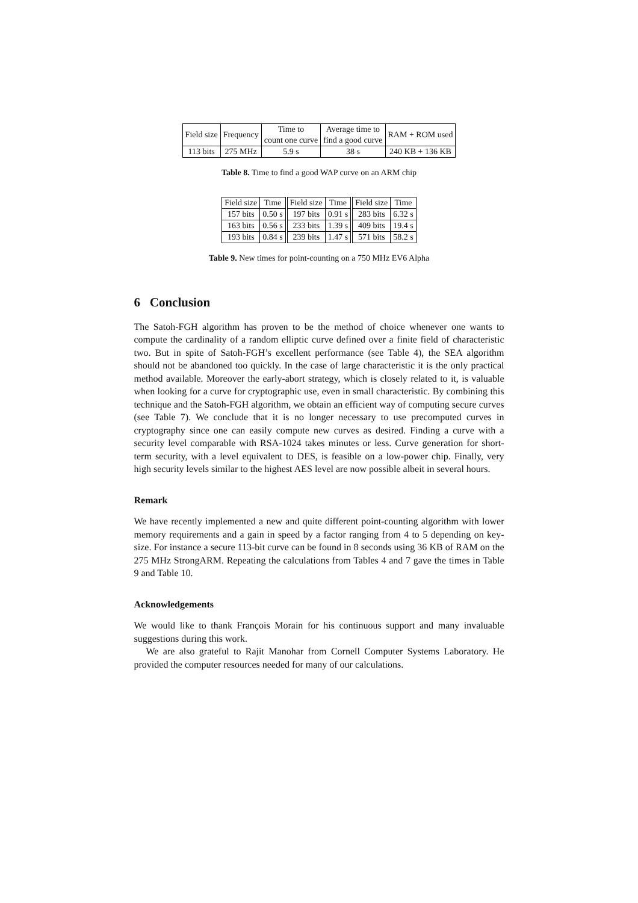| Field size | Frequency | Time to count one curve | Average time to find a good curve | RAM + ROM used |
| --- | --- | --- | --- | --- |
| 113 bits | 275 MHz | 5.9 s | 38 s | 240 KB + 136 KB |
Table 8. Time to find a good WAP curve on an ARM chip
| Field size | Time | Field size | Time | Field size | Time |
| --- | --- | --- | --- | --- | --- |
| 157 bits | 0.50 s | 197 bits | 0.91 s | 283 bits | 6.32 s |
| 163 bits | 0.56 s | 233 bits | 1.39 s | 409 bits | 19.4 s |
| 193 bits | 0.84 s | 239 bits | 1.47 s | 571 bits | 58.2 s |
Table 9. New times for point-counting on a 750 MHz EV6 Alpha
6 Conclusion
The Satoh-FGH algorithm has proven to be the method of choice whenever one wants to compute the cardinality of a random elliptic curve defined over a finite field of characteristic two. But in spite of Satoh-FGH’s excellent performance (see Table 4), the SEA algorithm should not be abandoned too quickly. In the case of large characteristic it is the only practical method available. Moreover the early-abort strategy, which is closely related to it, is valuable when looking for a curve for cryptographic use, even in small characteristic. By combining this technique and the Satoh-FGH algorithm, we obtain an efficient way of computing secure curves (see Table 7). We conclude that it is no longer necessary to use precomputed curves in cryptography since one can easily compute new curves as desired. Finding a curve with a security level comparable with RSA-1024 takes minutes or less. Curve generation for short-term security, with a level equivalent to DES, is feasible on a low-power chip. Finally, very high security levels similar to the highest AES level are now possible albeit in several hours.
Remark
We have recently implemented a new and quite different point-counting algorithm with lower memory requirements and a gain in speed by a factor ranging from 4 to 5 depending on key-size. For instance a secure 113-bit curve can be found in 8 seconds using 36 KB of RAM on the 275 MHz StrongARM. Repeating the calculations from Tables 4 and 7 gave the times in Table 9 and Table 10.
Acknowledgements
We would like to thank François Morain for his continuous support and many invaluable suggestions during this work.
We are also grateful to Rajit Manohar from Cornell Computer Systems Laboratory. He provided the computer resources needed for many of our calculations.